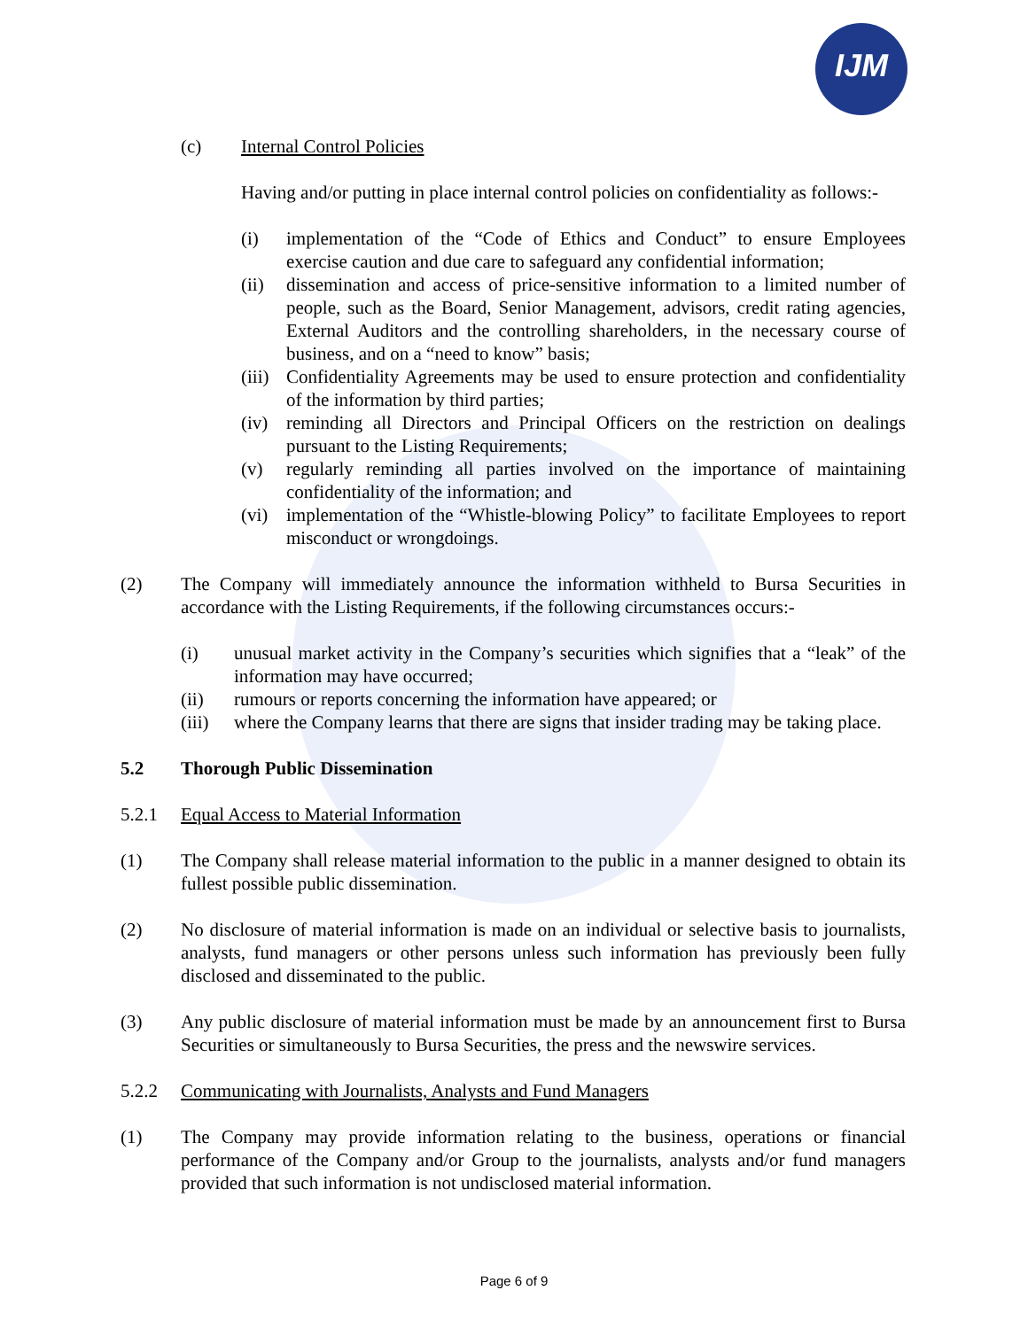IJM
(c) Internal Control Policies
Having and/or putting in place internal control policies on confidentiality as follows:-
(i) implementation of the “Code of Ethics and Conduct” to ensure Employees exercise caution and due care to safeguard any confidential information;
(ii) dissemination and access of price-sensitive information to a limited number of people, such as the Board, Senior Management, advisors, credit rating agencies, External Auditors and the controlling shareholders, in the necessary course of business, and on a “need to know” basis;
(iii) Confidentiality Agreements may be used to ensure protection and confidentiality of the information by third parties;
(iv) reminding all Directors and Principal Officers on the restriction on dealings pursuant to the Listing Requirements;
(v) regularly reminding all parties involved on the importance of maintaining confidentiality of the information; and
(vi) implementation of the “Whistle-blowing Policy” to facilitate Employees to report misconduct or wrongdoings.
(2) The Company will immediately announce the information withheld to Bursa Securities in accordance with the Listing Requirements, if the following circumstances occurs:-
(i) unusual market activity in the Company’s securities which signifies that a “leak” of the information may have occurred;
(ii) rumours or reports concerning the information have appeared; or
(iii) where the Company learns that there are signs that insider trading may be taking place.
5.2 Thorough Public Dissemination
5.2.1 Equal Access to Material Information
(1) The Company shall release material information to the public in a manner designed to obtain its fullest possible public dissemination.
(2) No disclosure of material information is made on an individual or selective basis to journalists, analysts, fund managers or other persons unless such information has previously been fully disclosed and disseminated to the public.
(3) Any public disclosure of material information must be made by an announcement first to Bursa Securities or simultaneously to Bursa Securities, the press and the newswire services.
5.2.2 Communicating with Journalists, Analysts and Fund Managers
(1) The Company may provide information relating to the business, operations or financial performance of the Company and/or Group to the journalists, analysts and/or fund managers provided that such information is not undisclosed material information.
Page 6 of 9